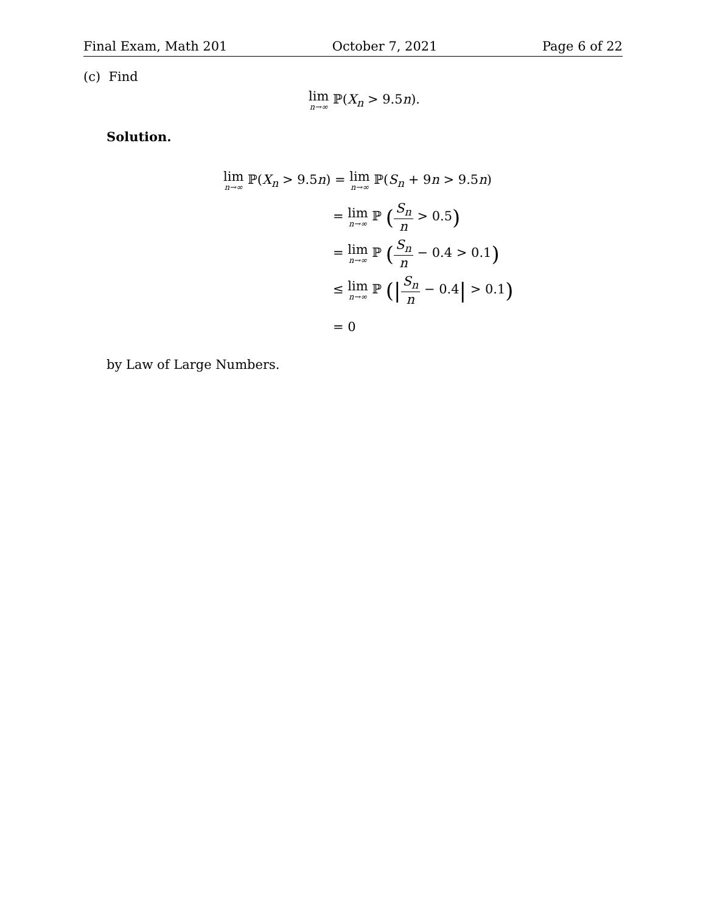Final Exam, Math 201 October 7, 2021 Page 6 of 22
(c) Find
lim n→∞ ℙ(X<sub>n</sub> > 9.5n).
Solution.
lim n→∞ ℙ(X<sub>n</sub> > 9.5n) = lim n→∞ ℙ(S<sub>n</sub> + 9n > 9.5n)
= lim n→∞ ℙ (S<sub>n</sub> n > 0.5)
= lim n→∞ ℙ (S<sub>n</sub> n − 0.4 > 0.1)
≤ lim n→∞ ℙ (|S<sub>n</sub> n − 0.4| > 0.1)
= 0
by Law of Large Numbers.